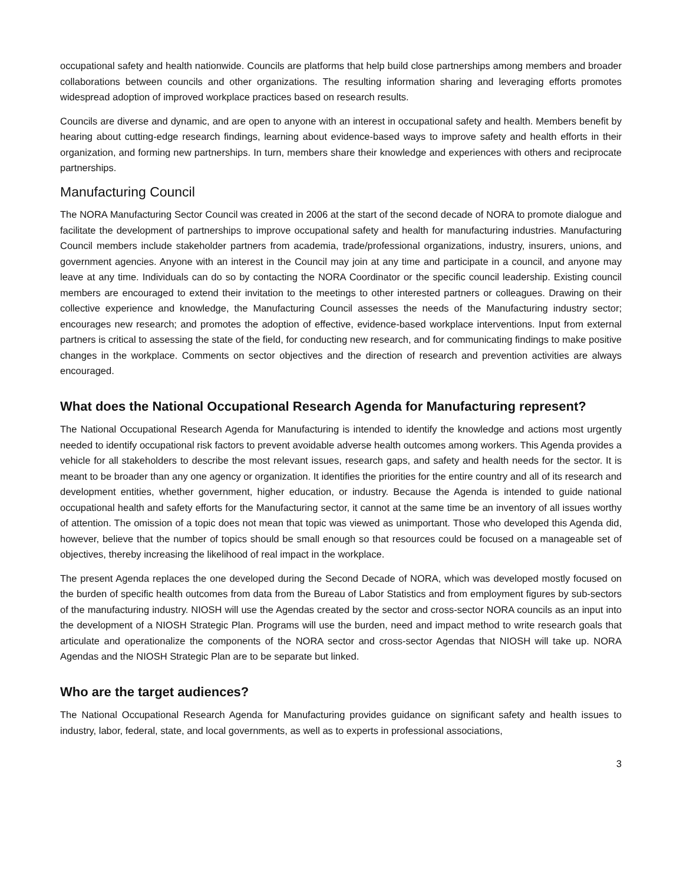occupational safety and health nationwide. Councils are platforms that help build close partnerships among members and broader collaborations between councils and other organizations. The resulting information sharing and leveraging efforts promotes widespread adoption of improved workplace practices based on research results.
Councils are diverse and dynamic, and are open to anyone with an interest in occupational safety and health. Members benefit by hearing about cutting-edge research findings, learning about evidence-based ways to improve safety and health efforts in their organization, and forming new partnerships. In turn, members share their knowledge and experiences with others and reciprocate partnerships.
Manufacturing Council
The NORA Manufacturing Sector Council was created in 2006 at the start of the second decade of NORA to promote dialogue and facilitate the development of partnerships to improve occupational safety and health for manufacturing industries. Manufacturing Council members include stakeholder partners from academia, trade/professional organizations, industry, insurers, unions, and government agencies. Anyone with an interest in the Council may join at any time and participate in a council, and anyone may leave at any time. Individuals can do so by contacting the NORA Coordinator or the specific council leadership. Existing council members are encouraged to extend their invitation to the meetings to other interested partners or colleagues. Drawing on their collective experience and knowledge, the Manufacturing Council assesses the needs of the Manufacturing industry sector; encourages new research; and promotes the adoption of effective, evidence-based workplace interventions. Input from external partners is critical to assessing the state of the field, for conducting new research, and for communicating findings to make positive changes in the workplace. Comments on sector objectives and the direction of research and prevention activities are always encouraged.
What does the National Occupational Research Agenda for Manufacturing represent?
The National Occupational Research Agenda for Manufacturing is intended to identify the knowledge and actions most urgently needed to identify occupational risk factors to prevent avoidable adverse health outcomes among workers. This Agenda provides a vehicle for all stakeholders to describe the most relevant issues, research gaps, and safety and health needs for the sector. It is meant to be broader than any one agency or organization. It identifies the priorities for the entire country and all of its research and development entities, whether government, higher education, or industry. Because the Agenda is intended to guide national occupational health and safety efforts for the Manufacturing sector, it cannot at the same time be an inventory of all issues worthy of attention. The omission of a topic does not mean that topic was viewed as unimportant. Those who developed this Agenda did, however, believe that the number of topics should be small enough so that resources could be focused on a manageable set of objectives, thereby increasing the likelihood of real impact in the workplace.
The present Agenda replaces the one developed during the Second Decade of NORA, which was developed mostly focused on the burden of specific health outcomes from data from the Bureau of Labor Statistics and from employment figures by sub-sectors of the manufacturing industry. NIOSH will use the Agendas created by the sector and cross-sector NORA councils as an input into the development of a NIOSH Strategic Plan. Programs will use the burden, need and impact method to write research goals that articulate and operationalize the components of the NORA sector and cross-sector Agendas that NIOSH will take up. NORA Agendas and the NIOSH Strategic Plan are to be separate but linked.
Who are the target audiences?
The National Occupational Research Agenda for Manufacturing provides guidance on significant safety and health issues to industry, labor, federal, state, and local governments, as well as to experts in professional associations,
3